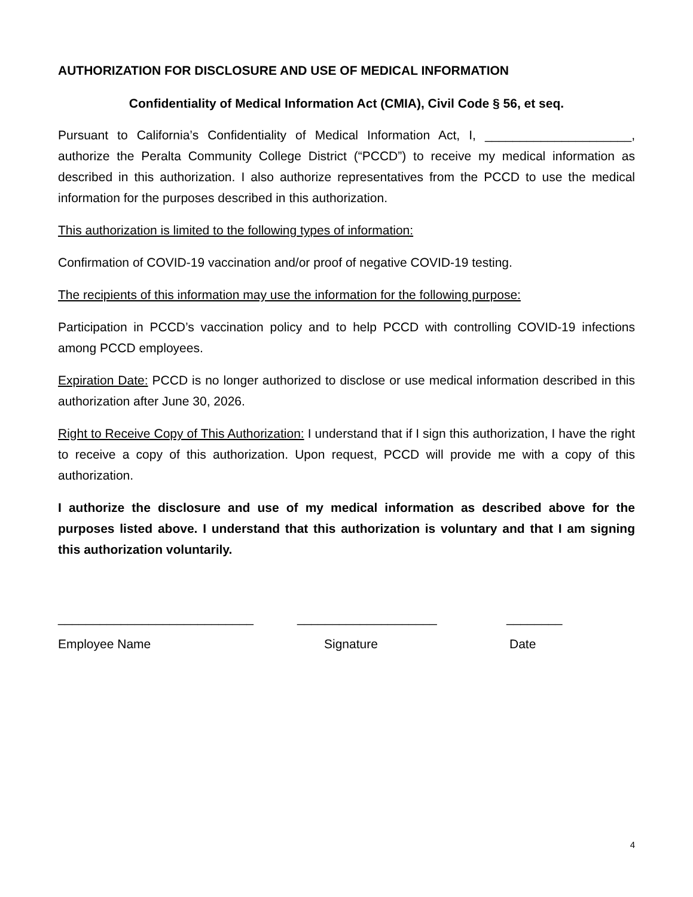AUTHORIZATION FOR DISCLOSURE AND USE OF MEDICAL INFORMATION
Confidentiality of Medical Information Act (CMIA), Civil Code § 56, et seq.
Pursuant to California’s Confidentiality of Medical Information Act, I, _____________________, authorize the Peralta Community College District (“PCCD”) to receive my medical information as described in this authorization. I also authorize representatives from the PCCD to use the medical information for the purposes described in this authorization.
This authorization is limited to the following types of information:
Confirmation of COVID-19 vaccination and/or proof of negative COVID-19 testing.
The recipients of this information may use the information for the following purpose:
Participation in PCCD’s vaccination policy and to help PCCD with controlling COVID-19 infections among PCCD employees.
Expiration Date: PCCD is no longer authorized to disclose or use medical information described in this authorization after June 30, 2026.
Right to Receive Copy of This Authorization: I understand that if I sign this authorization, I have the right to receive a copy of this authorization. Upon request, PCCD will provide me with a copy of this authorization.
I authorize the disclosure and use of my medical information as described above for the purposes listed above. I understand that this authorization is voluntary and that I am signing this authorization voluntarily.
____________________________ ____________________ ________
Employee Name Signature Date
4